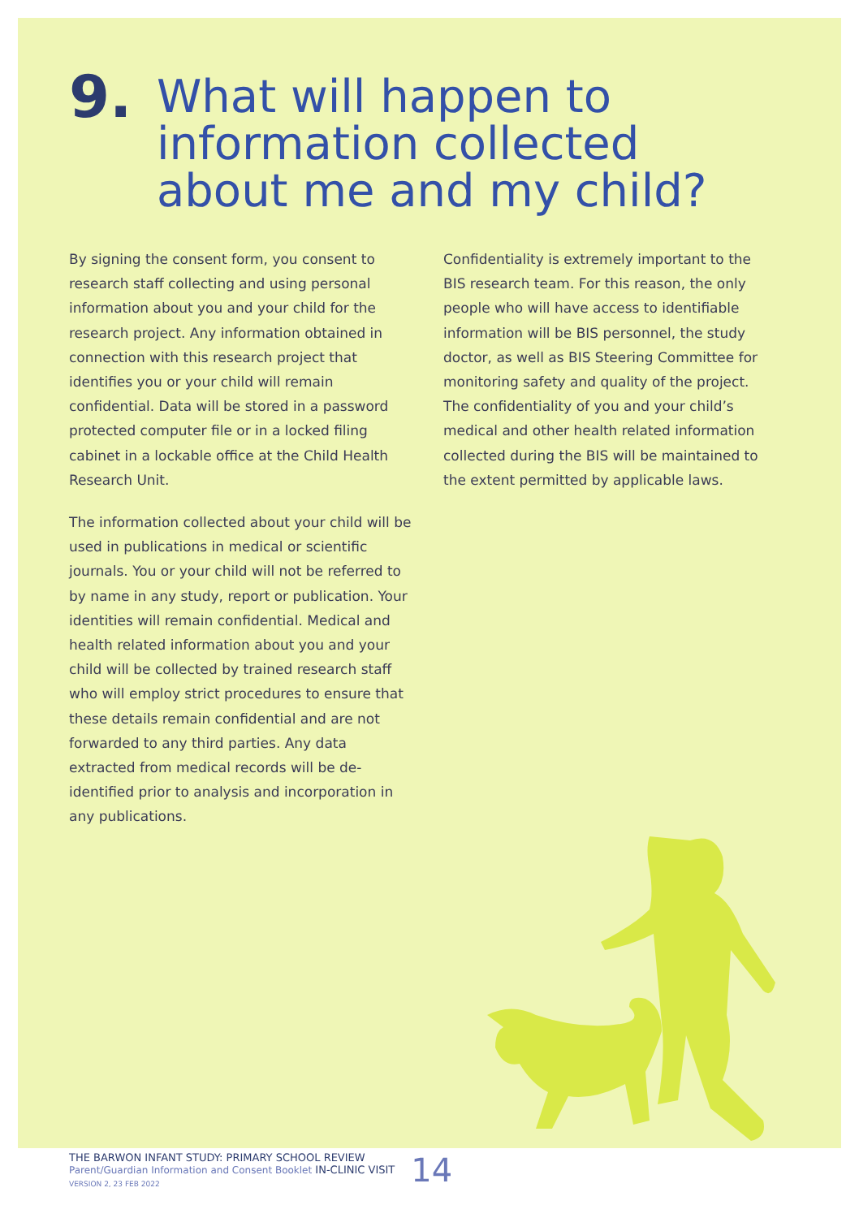9. What will happen to
information collected
about me and my child?
By signing the consent form, you consent to research staff collecting and using personal information about you and your child for the research project. Any information obtained in connection with this research project that identifies you or your child will remain confidential. Data will be stored in a password protected computer file or in a locked filing cabinet in a lockable office at the Child Health Research Unit.
The information collected about your child will be used in publications in medical or scientific journals. You or your child will not be referred to by name in any study, report or publication. Your identities will remain confidential. Medical and health related information about you and your child will be collected by trained research staff who will employ strict procedures to ensure that these details remain confidential and are not forwarded to any third parties. Any data extracted from medical records will be de-identified prior to analysis and incorporation in any publications.
Confidentiality is extremely important to the BIS research team. For this reason, the only people who will have access to identifiable information will be BIS personnel, the study doctor, as well as BIS Steering Committee for monitoring safety and quality of the project. The confidentiality of you and your child’s medical and other health related information collected during the BIS will be maintained to the extent permitted by applicable laws.
THE BARWON INFANT STUDY: PRIMARY SCHOOL REVIEW
Parent/Guardian Information and Consent Booklet IN-CLINIC VISIT
VERSION 2, 23 FEB 2022
14